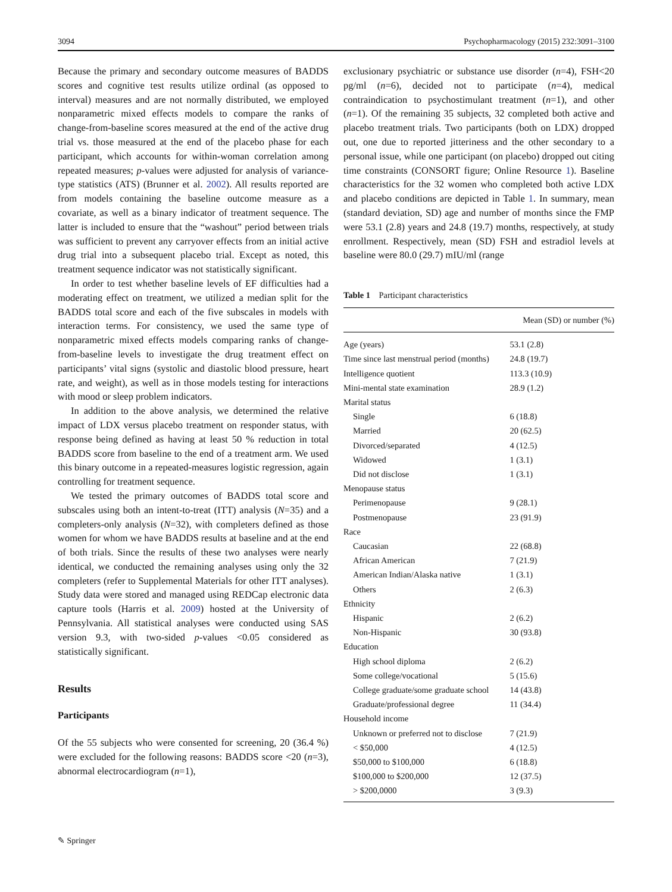3094 Psychopharmacology (2015) 232:3091–3100
Because the primary and secondary outcome measures of BADDS scores and cognitive test results utilize ordinal (as opposed to interval) measures and are not normally distributed, we employed nonparametric mixed effects models to compare the ranks of change-from-baseline scores measured at the end of the active drug trial vs. those measured at the end of the placebo phase for each participant, which accounts for within-woman correlation among repeated measures; p-values were adjusted for analysis of variance-type statistics (ATS) (Brunner et al. 2002). All results reported are from models containing the baseline outcome measure as a covariate, as well as a binary indicator of treatment sequence. The latter is included to ensure that the “washout” period between trials was sufficient to prevent any carryover effects from an initial active drug trial into a subsequent placebo trial. Except as noted, this treatment sequence indicator was not statistically significant.
In order to test whether baseline levels of EF difficulties had a moderating effect on treatment, we utilized a median split for the BADDS total score and each of the five subscales in models with interaction terms. For consistency, we used the same type of nonparametric mixed effects models comparing ranks of change-from-baseline levels to investigate the drug treatment effect on participants’ vital signs (systolic and diastolic blood pressure, heart rate, and weight), as well as in those models testing for interactions with mood or sleep problem indicators.
In addition to the above analysis, we determined the relative impact of LDX versus placebo treatment on responder status, with response being defined as having at least 50 % reduction in total BADDS score from baseline to the end of a treatment arm. We used this binary outcome in a repeated-measures logistic regression, again controlling for treatment sequence.
We tested the primary outcomes of BADDS total score and subscales using both an intent-to-treat (ITT) analysis (N=35) and a completers-only analysis (N=32), with completers defined as those women for whom we have BADDS results at baseline and at the end of both trials. Since the results of these two analyses were nearly identical, we conducted the remaining analyses using only the 32 completers (refer to Supplemental Materials for other ITT analyses). Study data were stored and managed using REDCap electronic data capture tools (Harris et al. 2009) hosted at the University of Pennsylvania. All statistical analyses were conducted using SAS version 9.3, with two-sided p-values <0.05 considered as statistically significant.
Results
Participants
Of the 55 subjects who were consented for screening, 20 (36.4 %) were excluded for the following reasons: BADDS score <20 (n=3), abnormal electrocardiogram (n=1),
exclusionary psychiatric or substance use disorder (n=4), FSH<20 pg/ml (n=6), decided not to participate (n=4), medical contraindication to psychostimulant treatment (n=1), and other (n=1). Of the remaining 35 subjects, 32 completed both active and placebo treatment trials. Two participants (both on LDX) dropped out, one due to reported jitteriness and the other secondary to a personal issue, while one participant (on placebo) dropped out citing time constraints (CONSORT figure; Online Resource 1). Baseline characteristics for the 32 women who completed both active LDX and placebo conditions are depicted in Table 1. In summary, mean (standard deviation, SD) age and number of months since the FMP were 53.1 (2.8) years and 24.8 (19.7) months, respectively, at study enrollment. Respectively, mean (SD) FSH and estradiol levels at baseline were 80.0 (29.7) mIU/ml (range
Table 1 Participant characteristics
| | Mean (SD) or number (%) |
| --- | --- |
| Age (years) | 53.1 (2.8) |
| Time since last menstrual period (months) | 24.8 (19.7) |
| Intelligence quotient | 113.3 (10.9) |
| Mini-mental state examination | 28.9 (1.2) |
| Marital status | |
| Single | 6 (18.8) |
| Married | 20 (62.5) |
| Divorced/separated | 4 (12.5) |
| Widowed | 1 (3.1) |
| Did not disclose | 1 (3.1) |
| Menopause status | |
| Perimenopause | 9 (28.1) |
| Postmenopause | 23 (91.9) |
| Race | |
| Caucasian | 22 (68.8) |
| African American | 7 (21.9) |
| American Indian/Alaska native | 1 (3.1) |
| Others | 2 (6.3) |
| Ethnicity | |
| Hispanic | 2 (6.2) |
| Non-Hispanic | 30 (93.8) |
| Education | |
| High school diploma | 2 (6.2) |
| Some college/vocational | 5 (15.6) |
| College graduate/some graduate school | 14 (43.8) |
| Graduate/professional degree | 11 (34.4) |
| Household income | |
| Unknown or preferred not to disclose | 7 (21.9) |
| < $50,000 | 4 (12.5) |
| $50,000 to $100,000 | 6 (18.8) |
| $100,000 to $200,000 | 12 (37.5) |
| > $200,0000 | 3 (9.3) |
✎ Springer